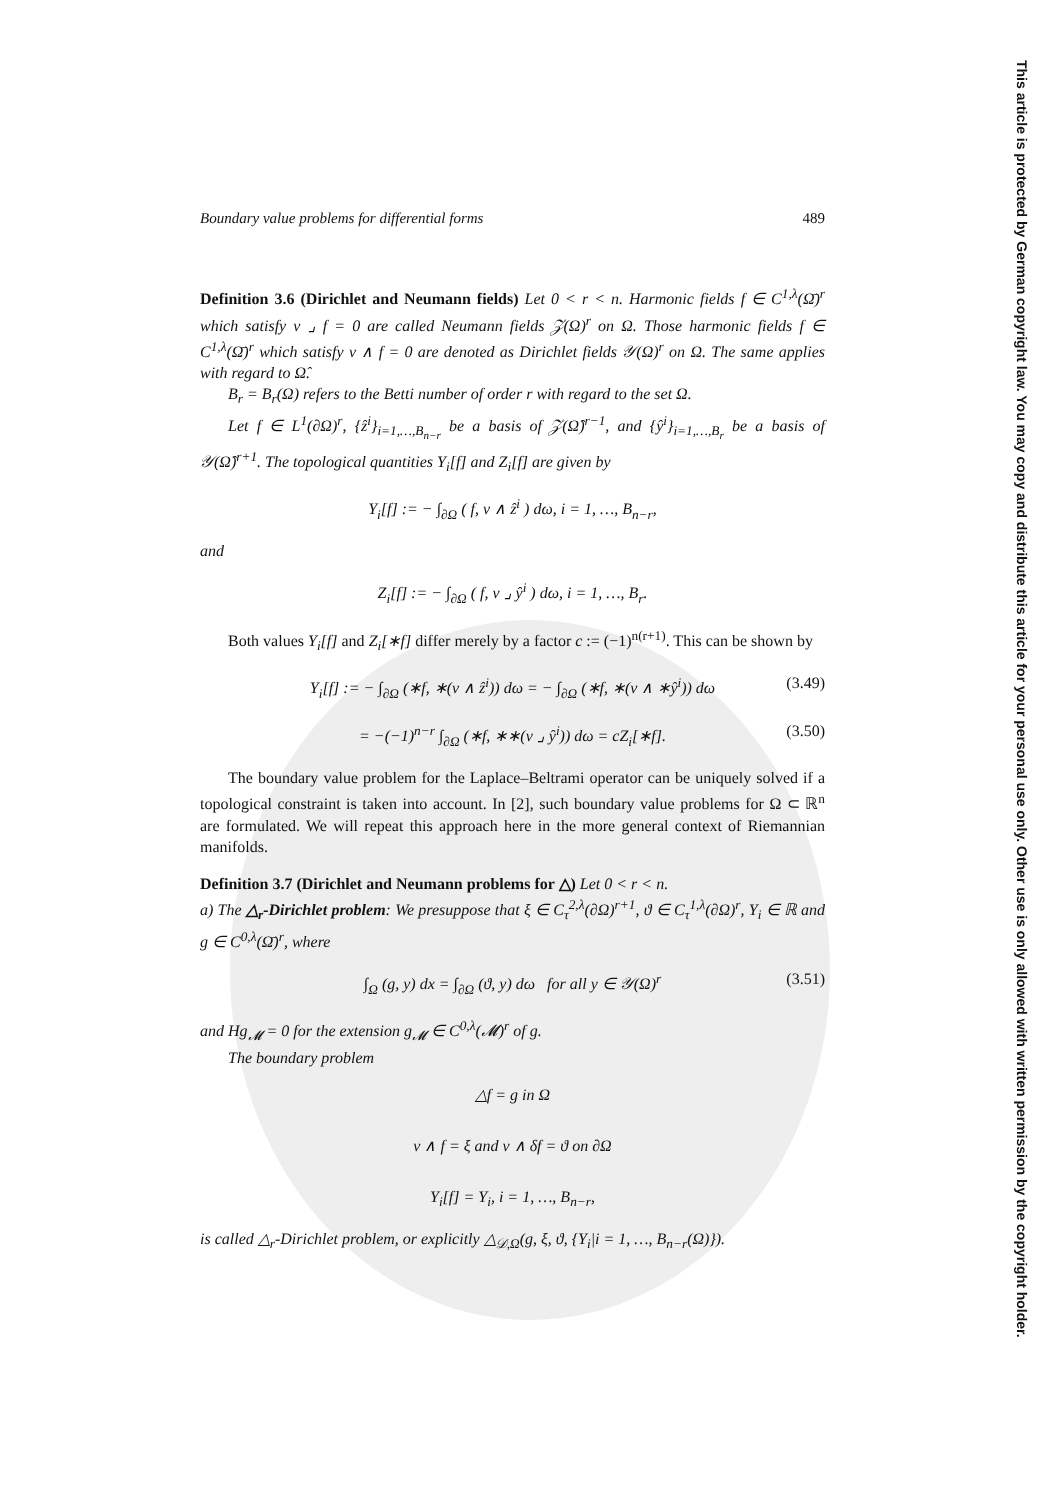This article is protected by German copyright law. You may copy and distribute this article for your personal use only. Other use is only allowed with written permission by the copyright holder.
Boundary value problems for differential forms 489
Definition 3.6 (Dirichlet and Neumann fields) Let 0 < r < n. Harmonic fields f ∈ C<sup>1,λ</sup>(Ω̄)<sup>r</sup> which satisfy ν ⌟ f = 0 are called Neumann fields 𝒵(Ω)<sup>r</sup> on Ω. Those harmonic fields f ∈ C<sup>1,λ</sup>(Ω̄)<sup>r</sup> which satisfy ν ∧ f = 0 are denoted as Dirichlet fields 𝒴(Ω)<sup>r</sup> on Ω. The same applies with regard to Ω̂.
B<sub>r</sub> = B<sub>r</sub>(Ω) refers to the Betti number of order r with regard to the set Ω.
Let f ∈ L<sup>1</sup>(∂Ω)<sup>r</sup>, {ẑ<sup>i</sup>}<sub>i=1,…,B<sub>n−r</sub></sub> be a basis of 𝒵(Ω̂)<sup>r−1</sup>, and {ŷ<sup>i</sup>}<sub>i=1,…,B<sub>r</sub></sub> be a basis of 𝒴(Ω̂)<sup>r+1</sup>. The topological quantities Y<sub>i</sub>[f] and Z<sub>i</sub>[f] are given by
Y<sub>i</sub>[f] := − ∫<sub>∂Ω</sub> ( f, ν ∧ ẑ<sup>i</sup> ) dω, i = 1, …, B<sub>n−r</sub>,
and
Z<sub>i</sub>[f] := − ∫<sub>∂Ω</sub> ( f, ν ⌟ ŷ<sup>i</sup> ) dω, i = 1, …, B<sub>r</sub>.
Both values Y<sub>i</sub>[f] and Z<sub>i</sub>[∗f] differ merely by a factor c := (−1)<sup>n(r+1)</sup>. This can be shown by
Y<sub>i</sub>[f] := − ∫<sub>∂Ω</sub> (∗f, ∗(ν ∧ ẑ<sup>i</sup>)) dω = − ∫<sub>∂Ω</sub> (∗f, ∗(ν ∧ ∗ŷ<sup>i</sup>)) dω (3.49)
= −(−1)<sup>n−r</sup> ∫<sub>∂Ω</sub> (∗f, ∗∗(ν ⌟ ŷ<sup>i</sup>)) dω = cZ<sub>i</sub>[∗f]. (3.50)
The boundary value problem for the Laplace–Beltrami operator can be uniquely solved if a topological constraint is taken into account. In [2], such boundary value problems for Ω ⊂ ℝ<sup>n</sup> are formulated. We will repeat this approach here in the more general context of Riemannian manifolds.
Definition 3.7 (Dirichlet and Neumann problems for △) Let 0 < r < n.
a) The △<sub>r</sub>-Dirichlet problem: We presuppose that ξ ∈ C<sub>τ</sub><sup>2,λ</sup>(∂Ω)<sup>r+1</sup>, ϑ ∈ C<sub>τ</sub><sup>1,λ</sup>(∂Ω)<sup>r</sup>, Y<sub>i</sub> ∈ ℝ and g ∈ C<sup>0,λ</sup>(Ω̄)<sup>r</sup>, where
∫<sub>Ω</sub> (g, y) dx = ∫<sub>∂Ω</sub> (ϑ, y) dω for all y ∈ 𝒴(Ω)<sup>r</sup> (3.51)
and Hg<sub>𝓜</sub> = 0 for the extension g<sub>𝓜</sub> ∈ C<sup>0,λ</sup>(𝓜)<sup>r</sup> of g.
The boundary problem
△f = g in Ω
ν ∧ f = ξ and ν ∧ δf = ϑ on ∂Ω
Y<sub>i</sub>[f] = Y<sub>i</sub>, i = 1, …, B<sub>n−r</sub>,
is called △<sub>r</sub>-Dirichlet problem, or explicitly △<sub>𝒟,Ω</sub>(g, ξ, ϑ, {Y<sub>i</sub>|i = 1, …, B<sub>n−r</sub>(Ω)}).